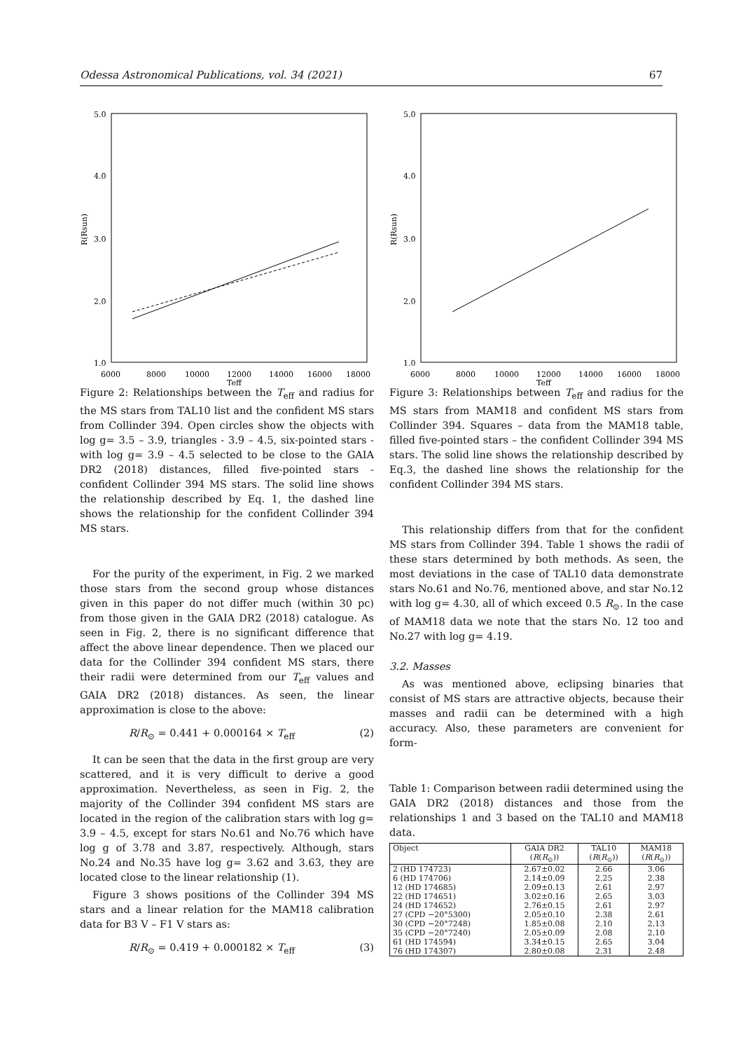Odessa Astronomical Publications, vol. 34 (2021) 67
5.0
4.0
3.0
2.0
1.0
6000
8000
10000
12000
14000
16000
18000
Teff
R(Rsun)
Figure 2: Relationships between the T<sub>eff</sub> and radius for the MS stars from TAL10 list and the confident MS stars from Collinder 394. Open circles show the objects with log g= 3.5 – 3.9, triangles - 3.9 – 4.5, six-pointed stars - with log g= 3.9 – 4.5 selected to be close to the GAIA DR2 (2018) distances, filled five-pointed stars - confident Collinder 394 MS stars. The solid line shows the relationship described by Eq. 1, the dashed line shows the relationship for the confident Collinder 394 MS stars.
For the purity of the experiment, in Fig. 2 we marked those stars from the second group whose distances given in this paper do not differ much (within 30 pc) from those given in the GAIA DR2 (2018) catalogue. As seen in Fig. 2, there is no significant difference that affect the above linear dependence. Then we placed our data for the Collinder 394 confident MS stars, there their radii were determined from our T<sub>eff</sub> values and GAIA DR2 (2018) distances. As seen, the linear approximation is close to the above:
R/R<sub>⊙</sub> = 0.441 + 0.000164 × T<sub>eff</sub> (2)
It can be seen that the data in the first group are very scattered, and it is very difficult to derive a good approximation. Nevertheless, as seen in Fig. 2, the majority of the Collinder 394 confident MS stars are located in the region of the calibration stars with log g= 3.9 – 4.5, except for stars No.61 and No.76 which have log g of 3.78 and 3.87, respectively. Although, stars No.24 and No.35 have log g= 3.62 and 3.63, they are located close to the linear relationship (1).
Figure 3 shows positions of the Collinder 394 MS stars and a linear relation for the MAM18 calibration data for B3 V – F1 V stars as:
R/R<sub>⊙</sub> = 0.419 + 0.000182 × T<sub>eff</sub> (3)
5.0
4.0
3.0
2.0
1.0
6000
8000
10000
12000
14000
16000
18000
Teff
R(Rsun)
Figure 3: Relationships between T<sub>eff</sub> and radius for the MS stars from MAM18 and confident MS stars from Collinder 394. Squares – data from the MAM18 table, filled five-pointed stars – the confident Collinder 394 MS stars. The solid line shows the relationship described by Eq.3, the dashed line shows the relationship for the confident Collinder 394 MS stars.
This relationship differs from that for the confident MS stars from Collinder 394. Table 1 shows the radii of these stars determined by both methods. As seen, the most deviations in the case of TAL10 data demonstrate stars No.61 and No.76, mentioned above, and star No.12 with log g= 4.30, all of which exceed 0.5 R<sub>⊙</sub>. In the case of MAM18 data we note that the stars No. 12 too and No.27 with log g= 4.19.
3.2. Masses
As was mentioned above, eclipsing binaries that consist of MS stars are attractive objects, because their masses and radii can be determined with a high accuracy. Also, these parameters are convenient for form-
Table 1: Comparison between radii determined using the GAIA DR2 (2018) distances and those from the relationships 1 and 3 based on the TAL10 and MAM18 data.
| Object | GAIA DR2 | TAL10 | MAM18 |
| --- | --- | --- | --- |
| | ( R ( R<sub>⊙</sub>)) | ( R ( R<sub>⊙</sub>)) | ( R ( R<sub>⊙</sub>)) |
| 2 (HD 174723) | 2.67±0.02 | 2.66 | 3.06 |
| 6 (HD 174706) | 2.14±0.09 | 2.25 | 2.38 |
| 12 (HD 174685) | 2.09±0.13 | 2.61 | 2.97 |
| 22 (HD 174651) | 3.02±0.16 | 2.65 | 3.03 |
| 24 (HD 174652) | 2.76±0.15 | 2.61 | 2.97 |
| 27 (CPD −20°5300) | 2.05±0.10 | 2.38 | 2.61 |
| 30 (CPD −20°7248) | 1.85±0.08 | 2.10 | 2.13 |
| 35 (CPD −20°7240) | 2.05±0.09 | 2.08 | 2.10 |
| 61 (HD 174594) | 3.34±0.15 | 2.65 | 3.04 |
| 76 (HD 174307) | 2.80±0.08 | 2.31 | 2.48 |